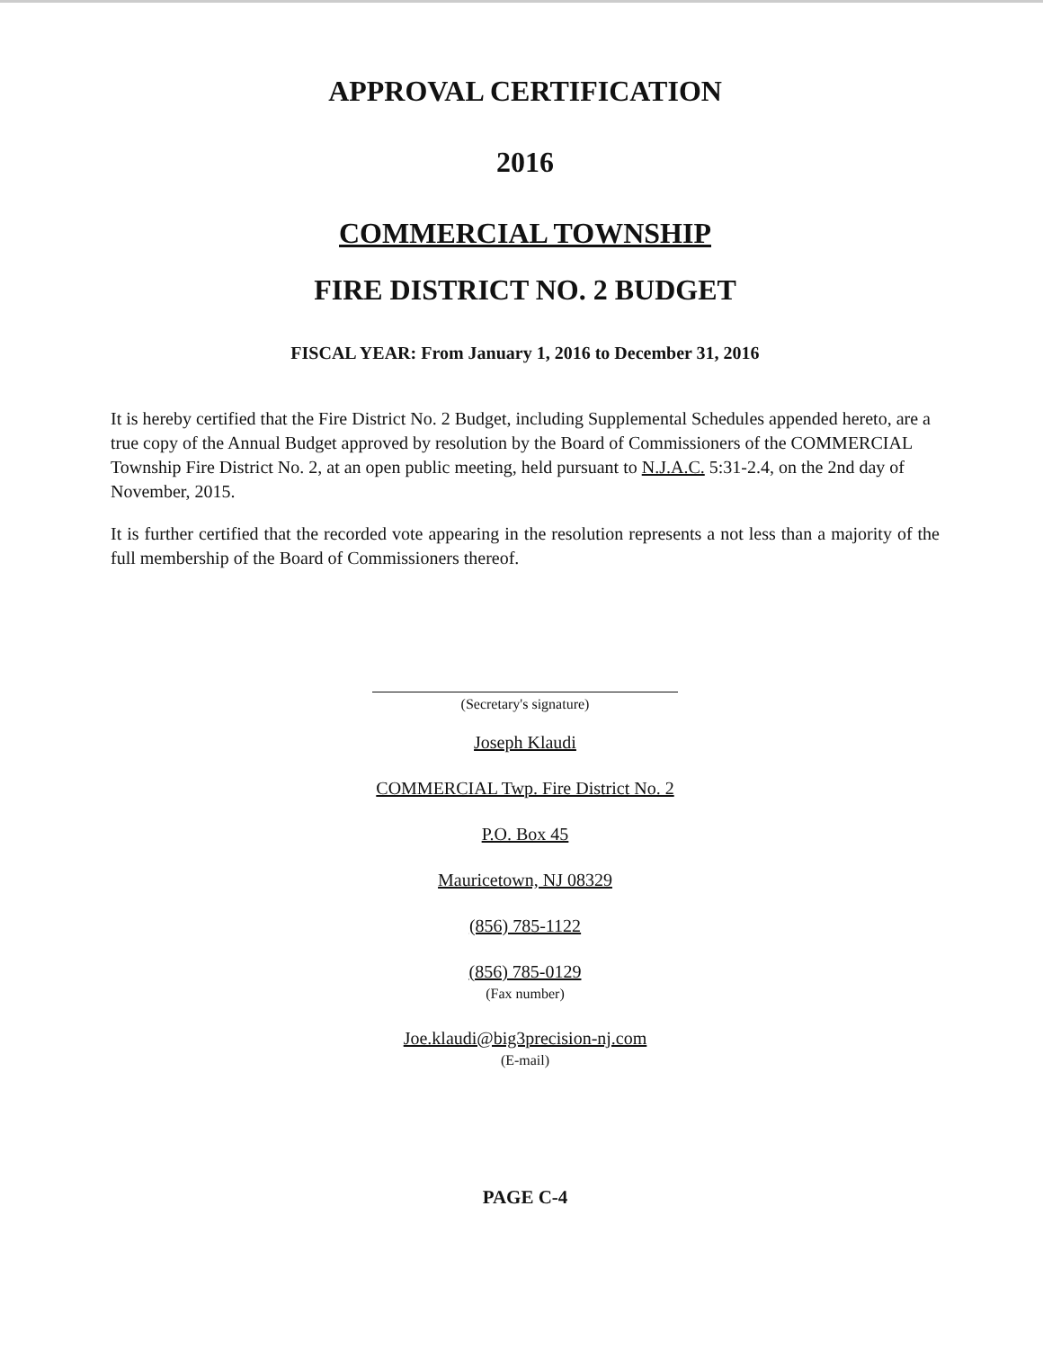APPROVAL CERTIFICATION
2016
COMMERCIAL TOWNSHIP
FIRE DISTRICT NO. 2 BUDGET
FISCAL YEAR: From January 1, 2016 to December 31, 2016
It is hereby certified that the Fire District No. 2 Budget, including Supplemental Schedules appended hereto, are a true copy of the Annual Budget approved by resolution by the Board of Commissioners of the COMMERCIAL Township Fire District No. 2, at an open public meeting, held pursuant to N.J.A.C. 5:31-2.4, on the 2nd day of November, 2015.
It is further certified that the recorded vote appearing in the resolution represents a not less than a majority of the full membership of the Board of Commissioners thereof.
(Secretary's signature)
Joseph Klaudi
COMMERCIAL Twp. Fire District No. 2
P.O. Box 45
Mauricetown, NJ 08329
(856) 785-1122
(856) 785-0129
(Fax number)
Joe.klaudi@big3precision-nj.com
(E-mail)
PAGE C-4